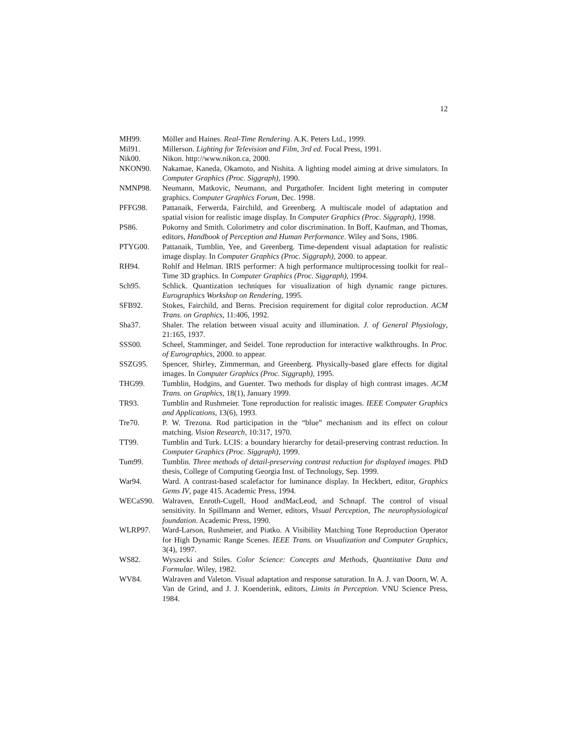12
MH99. Möller and Haines. Real-Time Rendering. A.K. Peters Ltd., 1999.
Mil91. Millerson. Lighting for Television and Film, 3rd ed. Focal Press, 1991.
Nik00. Nikon. http://www.nikon.ca, 2000.
NKON90. Nakamae, Kaneda, Okamoto, and Nishita. A lighting model aiming at drive simulators. In Computer Graphics (Proc. Siggraph), 1990.
NMNP98. Neumann, Matkovic, Neumann, and Purgathofer. Incident light metering in computer graphics. Computer Graphics Forum, Dec. 1998.
PFFG98. Pattanaik, Ferwerda, Fairchild, and Greenberg. A multiscale model of adaptation and spatial vision for realistic image display. In Computer Graphics (Proc. Siggraph), 1998.
PS86. Pokorny and Smith. Colorimetry and color discrimination. In Boff, Kaufman, and Thomas, editors, Handbook of Perception and Human Performance. Wiley and Sons, 1986.
PTYG00. Pattanaik, Tumblin, Yee, and Greenberg. Time-dependent visual adaptation for realistic image display. In Computer Graphics (Proc. Siggraph), 2000. to appear.
RH94. Rohlf and Helman. IRIS performer: A high performance multiprocessing toolkit for real–Time 3D graphics. In Computer Graphics (Proc. Siggraph), 1994.
Sch95. Schlick. Quantization techniques for visualization of high dynamic range pictures. Eurographics Workshop on Rendering, 1995.
SFB92. Stokes, Fairchild, and Berns. Precision requirement for digital color reproduction. ACM Trans. on Graphics, 11:406, 1992.
Sha37. Shaler. The relation between visual acuity and illumination. J. of General Physiology, 21:165, 1937.
SSS00. Scheel, Stamminger, and Seidel. Tone reproduction for interactive walkthroughs. In Proc. of Eurographics, 2000. to appear.
SSZG95. Spencer, Shirley, Zimmerman, and Greenberg. Physically-based glare effects for digital images. In Computer Graphics (Proc. Siggraph), 1995.
THG99. Tumblin, Hodgins, and Guenter. Two methods for display of high contrast images. ACM Trans. on Graphics, 18(1), January 1999.
TR93. Tumblin and Rushmeier. Tone reproduction for realistic images. IEEE Computer Graphics and Applications, 13(6), 1993.
Tre70. P. W. Trezona. Rod participation in the “blue” mechanism and its effect on colour matching. Vision Research, 10:317, 1970.
TT99. Tumblin and Turk. LCIS: a boundary hierarchy for detail-preserving contrast reduction. In Computer Graphics (Proc. Siggraph), 1999.
Tum99. Tumblin. Three methods of detail-preserving contrast reduction for displayed images. PhD thesis, College of Computing Georgia Inst. of Technology, Sep. 1999.
War94. Ward. A contrast-based scalefactor for luminance display. In Heckbert, editor, Graphics Gems IV, page 415. Academic Press, 1994.
WECaS90. Walraven, Enroth-Cugell, Hood andMacLeod, and Schnapf. The control of visual sensitivity. In Spillmann and Werner, editors, Visual Perception, The neurophysiological foundation. Academic Press, 1990.
WLRP97. Ward-Larson, Rushmeier, and Piatko. A Visibility Matching Tone Reproduction Operator for High Dynamic Range Scenes. IEEE Trans. on Visualization and Computer Graphics, 3(4), 1997.
WS82. Wyszecki and Stiles. Color Science: Concepts and Methods, Quantitative Data and Formulae. Wiley, 1982.
WV84. Walraven and Valeton. Visual adaptation and response saturation. In A. J. van Doorn, W. A. Van de Grind, and J. J. Koenderink, editors, Limits in Perception. VNU Science Press, 1984.